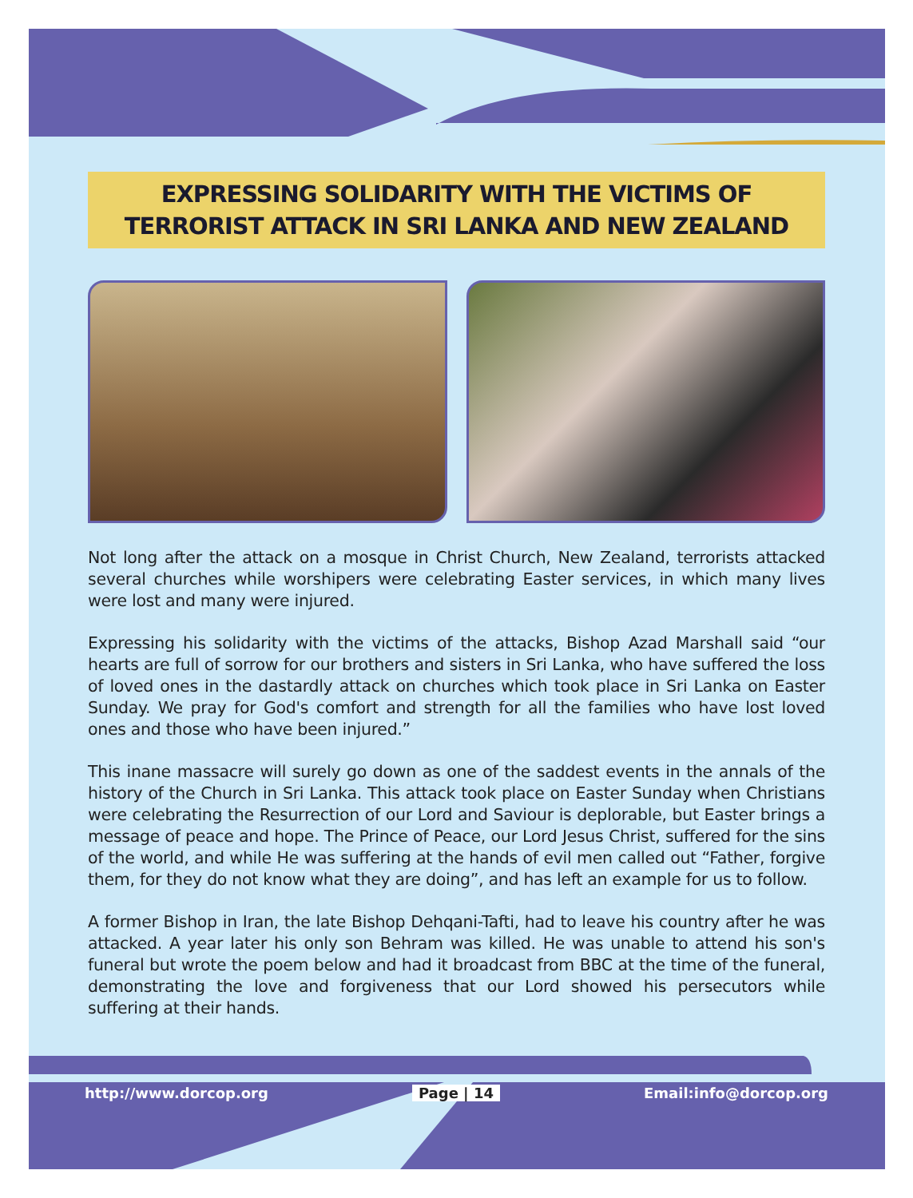EXPRESSING SOLIDARITY WITH THE VICTIMS OF TERRORIST ATTACK IN SRI LANKA AND NEW ZEALAND
Not long after the attack on a mosque in Christ Church, New Zealand, terrorists attacked several churches while worshipers were celebrating Easter services, in which many lives were lost and many were injured.
Expressing his solidarity with the victims of the attacks, Bishop Azad Marshall said “our hearts are full of sorrow for our brothers and sisters in Sri Lanka, who have suffered the loss of loved ones in the dastardly attack on churches which took place in Sri Lanka on Easter Sunday. We pray for God's comfort and strength for all the families who have lost loved ones and those who have been injured.”
This inane massacre will surely go down as one of the saddest events in the annals of the history of the Church in Sri Lanka. This attack took place on Easter Sunday when Christians were celebrating the Resurrection of our Lord and Saviour is deplorable, but Easter brings a message of peace and hope. The Prince of Peace, our Lord Jesus Christ, suffered for the sins of the world, and while He was suffering at the hands of evil men called out “Father, forgive them, for they do not know what they are doing”, and has left an example for us to follow.
A former Bishop in Iran, the late Bishop Dehqani-Tafti, had to leave his country after he was attacked. A year later his only son Behram was killed. He was unable to attend his son's funeral but wrote the poem below and had it broadcast from BBC at the time of the funeral, demonstrating the love and forgiveness that our Lord showed his persecutors while suffering at their hands.
http://www.dorcop.org Page | 14 Email:info@dorcop.org